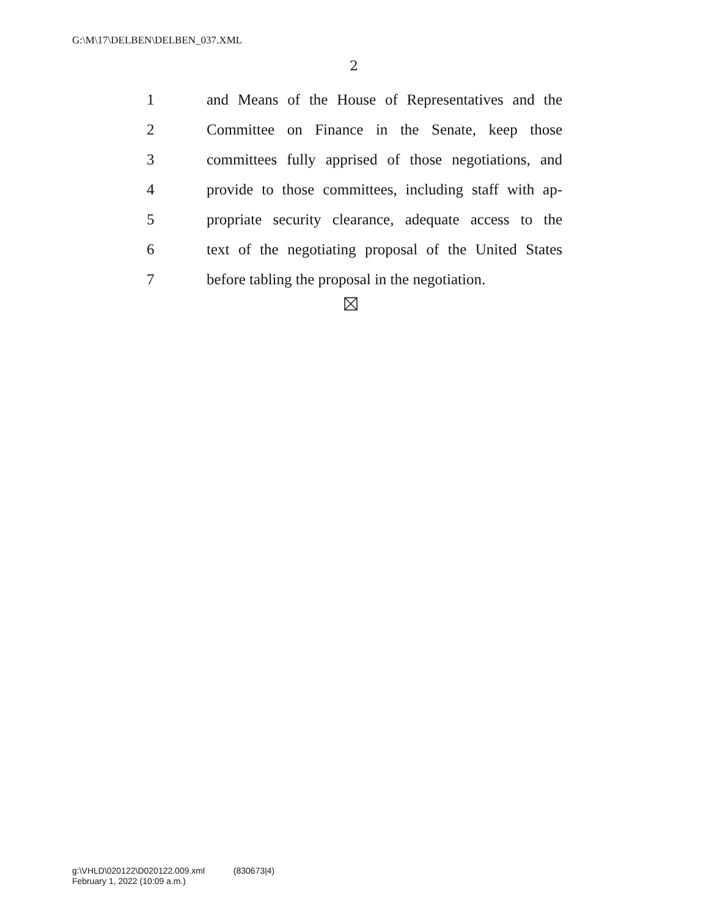G:\M\17\DELBEN\DELBEN_037.XML
2
1 and Means of the House of Representatives and the
2 Committee on Finance in the Senate, keep those
3 committees fully apprised of those negotiations, and
4 provide to those committees, including staff with ap-
5 propriate security clearance, adequate access to the
6 text of the negotiating proposal of the United States
7 before tabling the proposal in the negotiation.
g:\VHLD\020122\D020122.009.xml (830673|4)
February 1, 2022 (10:09 a.m.)